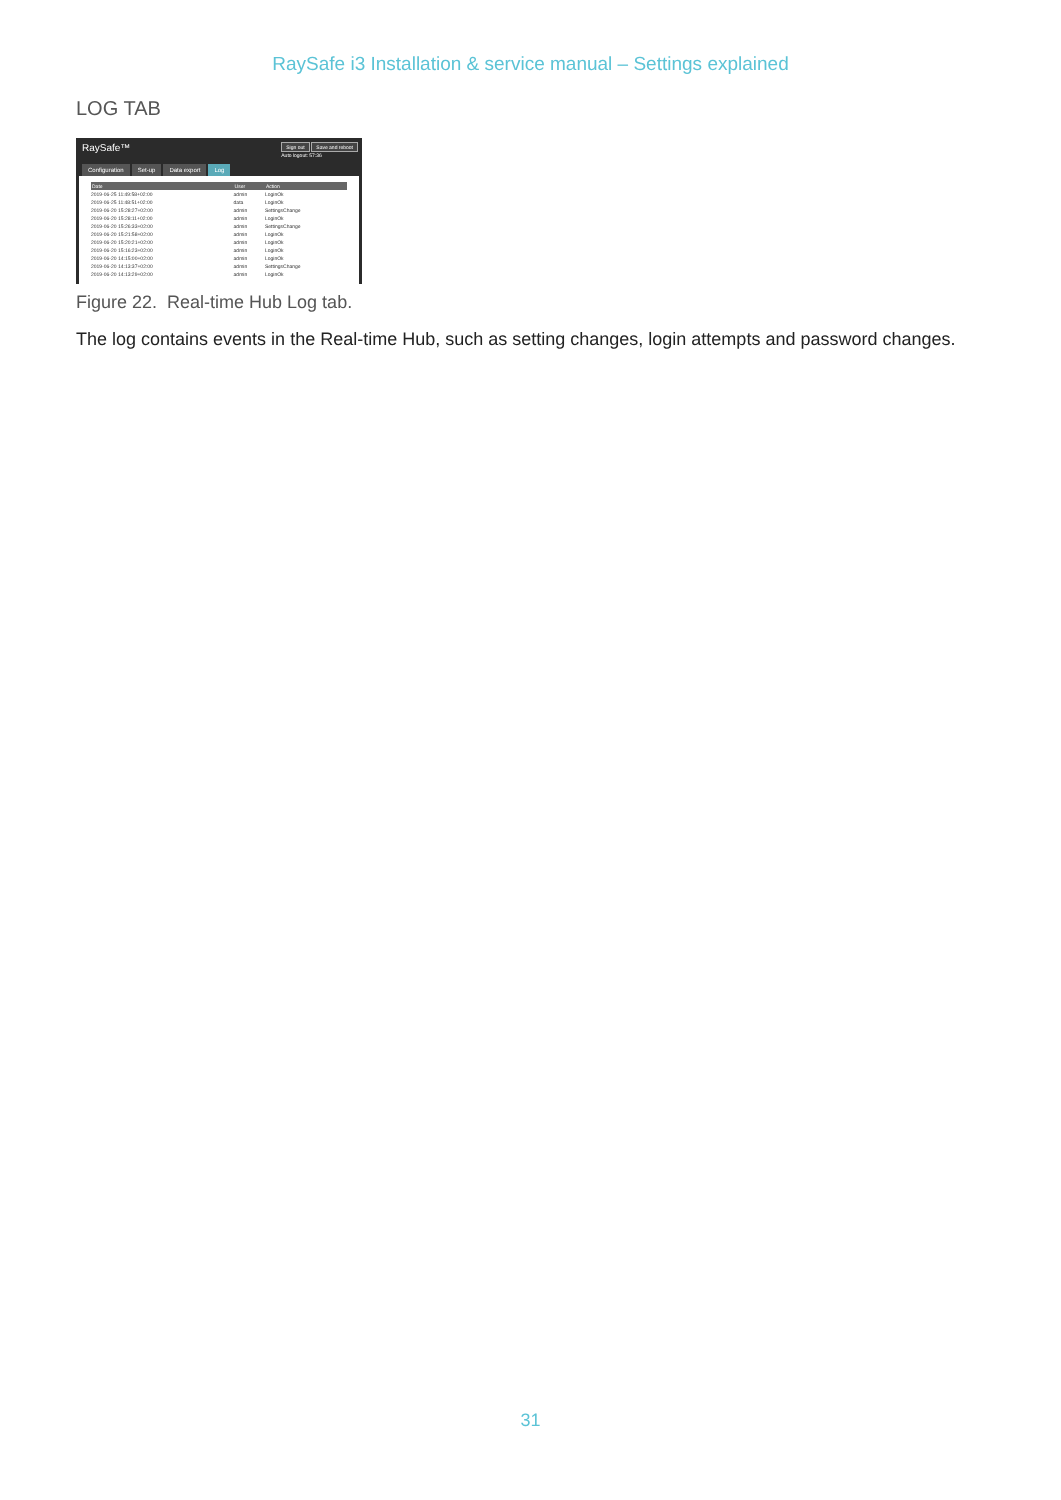RaySafe i3 Installation & service manual – Settings explained
LOG TAB
RaySafe™ Sign out Save and reboot
Auto logout: 57:36
Configuration Set-up Data export Log
| Date | User | Action |
| --- | --- | --- |
| 2019-06-25 11:49:58+02:00 | admin | LoginOk |
| 2019-06-25 11:48:51+02:00 | data | LoginOk |
| 2019-06-20 15:28:27+02:00 | admin | SettingsChange |
| 2019-06-20 15:28:11+02:00 | admin | LoginOk |
| 2019-06-20 15:26:33+02:00 | admin | SettingsChange |
| 2019-06-20 15:21:58+02:00 | admin | LoginOk |
| 2019-06-20 15:20:21+02:00 | admin | LoginOk |
| 2019-06-20 15:16:23+02:00 | admin | LoginOk |
| 2019-06-20 14:15:00+02:00 | admin | LoginOk |
| 2019-06-20 14:13:37+02:00 | admin | SettingsChange |
| 2019-06-20 14:13:29+02:00 | admin | LoginOk |
Figure 22. Real-time Hub Log tab.
The log contains events in the Real-time Hub, such as setting changes, login attempts and password changes.
31